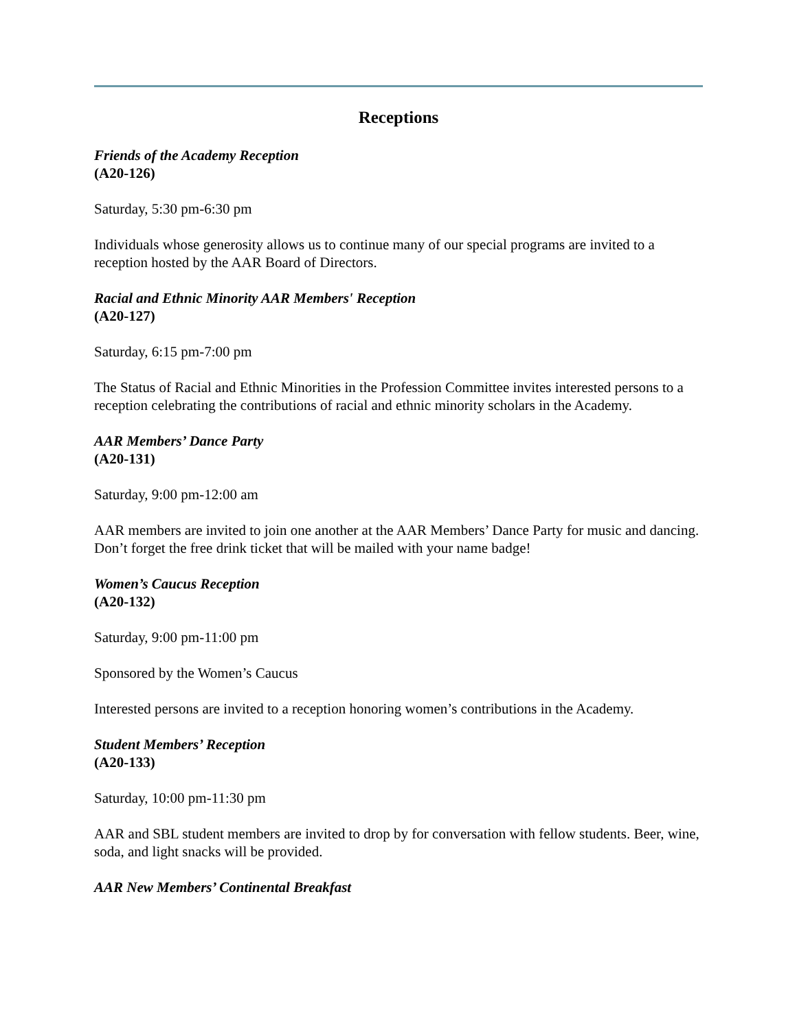Receptions
Friends of the Academy Reception
(A20-126)
Saturday, 5:30 pm-6:30 pm
Individuals whose generosity allows us to continue many of our special programs are invited to a reception hosted by the AAR Board of Directors.
Racial and Ethnic Minority AAR Members' Reception
(A20-127)
Saturday, 6:15 pm-7:00 pm
The Status of Racial and Ethnic Minorities in the Profession Committee invites interested persons to a reception celebrating the contributions of racial and ethnic minority scholars in the Academy.
AAR Members’ Dance Party
(A20-131)
Saturday, 9:00 pm-12:00 am
AAR members are invited to join one another at the AAR Members’ Dance Party for music and dancing. Don’t forget the free drink ticket that will be mailed with your name badge!
Women’s Caucus Reception
(A20-132)
Saturday, 9:00 pm-11:00 pm
Sponsored by the Women’s Caucus
Interested persons are invited to a reception honoring women’s contributions in the Academy.
Student Members’ Reception
(A20-133)
Saturday, 10:00 pm-11:30 pm
AAR and SBL student members are invited to drop by for conversation with fellow students. Beer, wine, soda, and light snacks will be provided.
AAR New Members’ Continental Breakfast